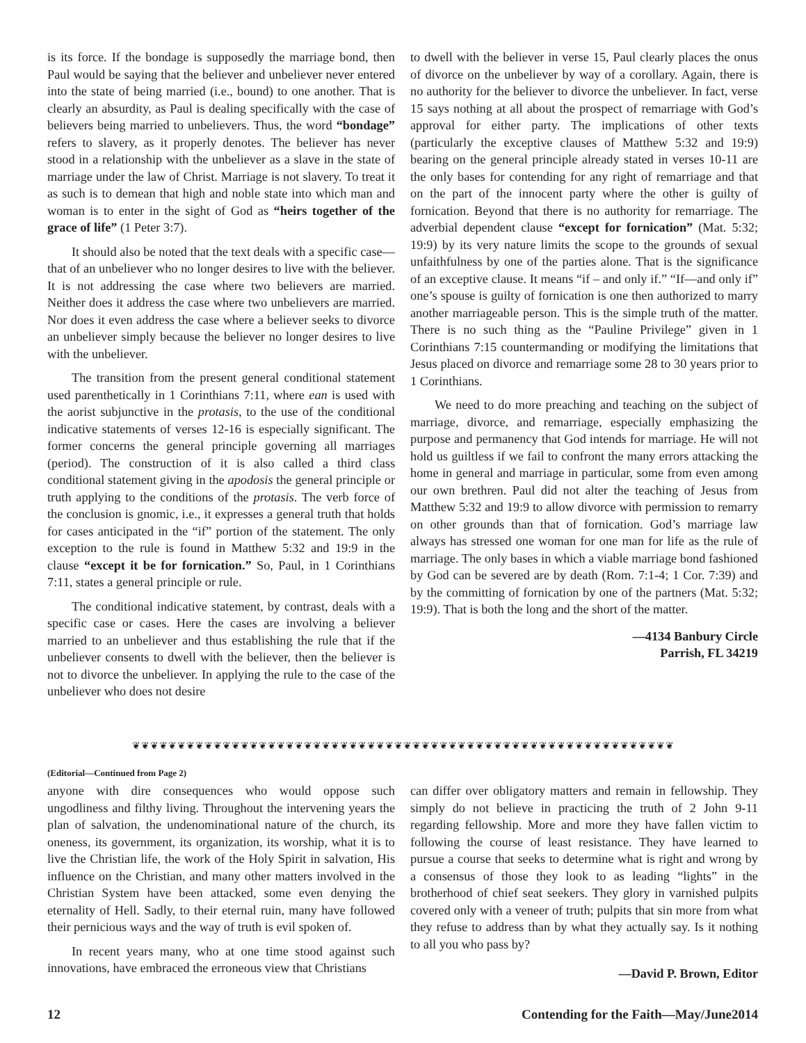is its force. If the bondage is supposedly the marriage bond, then Paul would be saying that the believer and unbeliever never entered into the state of being married (i.e., bound) to one another. That is clearly an absurdity, as Paul is dealing specifically with the case of believers being married to unbelievers. Thus, the word “bondage” refers to slavery, as it properly denotes. The believer has never stood in a relationship with the unbeliever as a slave in the state of marriage under the law of Christ. Marriage is not slavery. To treat it as such is to demean that high and noble state into which man and woman is to enter in the sight of God as “heirs together of the grace of life” (1 Peter 3:7).
It should also be noted that the text deals with a specific case—that of an unbeliever who no longer desires to live with the believer. It is not addressing the case where two believers are married. Neither does it address the case where two unbelievers are married. Nor does it even address the case where a believer seeks to divorce an unbeliever simply because the believer no longer desires to live with the unbeliever.
The transition from the present general conditional statement used parenthetically in 1 Corinthians 7:11, where ean is used with the aorist subjunctive in the protasis, to the use of the conditional indicative statements of verses 12-16 is especially significant. The former concerns the general principle governing all marriages (period). The construction of it is also called a third class conditional statement giving in the apodosis the general principle or truth applying to the conditions of the protasis. The verb force of the conclusion is gnomic, i.e., it expresses a general truth that holds for cases anticipated in the “if” portion of the statement. The only exception to the rule is found in Matthew 5:32 and 19:9 in the clause “except it be for fornication.” So, Paul, in 1 Corinthians 7:11, states a general principle or rule.
The conditional indicative statement, by contrast, deals with a specific case or cases. Here the cases are involving a believer married to an unbeliever and thus establishing the rule that if the unbeliever consents to dwell with the believer, then the believer is not to divorce the unbeliever. In applying the rule to the case of the unbeliever who does not desire
to dwell with the believer in verse 15, Paul clearly places the onus of divorce on the unbeliever by way of a corollary. Again, there is no authority for the believer to divorce the unbeliever. In fact, verse 15 says nothing at all about the prospect of remarriage with God’s approval for either party. The implications of other texts (particularly the exceptive clauses of Matthew 5:32 and 19:9) bearing on the general principle already stated in verses 10-11 are the only bases for contending for any right of remarriage and that on the part of the innocent party where the other is guilty of fornication. Beyond that there is no authority for remarriage. The adverbial dependent clause “except for fornication” (Mat. 5:32; 19:9) by its very nature limits the scope to the grounds of sexual unfaithfulness by one of the parties alone. That is the significance of an exceptive clause. It means “if – and only if.” “If—and only if” one’s spouse is guilty of fornication is one then authorized to marry another marriageable person. This is the simple truth of the matter. There is no such thing as the “Pauline Privilege” given in 1 Corinthians 7:15 countermanding or modifying the limitations that Jesus placed on divorce and remarriage some 28 to 30 years prior to 1 Corinthians.
We need to do more preaching and teaching on the subject of marriage, divorce, and remarriage, especially emphasizing the purpose and permanency that God intends for marriage. He will not hold us guiltless if we fail to confront the many errors attacking the home in general and marriage in particular, some from even among our own brethren. Paul did not alter the teaching of Jesus from Matthew 5:32 and 19:9 to allow divorce with permission to remarry on other grounds than that of fornication. God’s marriage law always has stressed one woman for one man for life as the rule of marriage. The only bases in which a viable marriage bond fashioned by God can be severed are by death (Rom. 7:1-4; 1 Cor. 7:39) and by the committing of fornication by one of the partners (Mat. 5:32; 19:9). That is both the long and the short of the matter.
—4134 Banbury Circle
Parrish, FL 34219
❦❦❦❦❦❦❦❦❦❦❦❦❦❦❦❦❦❦❦❦❦❦❦❦❦❦❦❦❦❦❦❦❦❦❦❦❦❦❦❦❦❦❦❦❦❦❦❦❦❦❦❦❦❦❦❦❦❦❦❦
(Editorial—Continued from Page 2)
anyone with dire consequences who would oppose such ungodliness and filthy living. Throughout the intervening years the plan of salvation, the undenominational nature of the church, its oneness, its government, its organization, its worship, what it is to live the Christian life, the work of the Holy Spirit in salvation, His influence on the Christian, and many other matters involved in the Christian System have been attacked, some even denying the eternality of Hell. Sadly, to their eternal ruin, many have followed their pernicious ways and the way of truth is evil spoken of.
In recent years many, who at one time stood against such innovations, have embraced the erroneous view that Christians
can differ over obligatory matters and remain in fellowship. They simply do not believe in practicing the truth of 2 John 9-11 regarding fellowship. More and more they have fallen victim to following the course of least resistance. They have learned to pursue a course that seeks to determine what is right and wrong by a consensus of those they look to as leading “lights” in the brotherhood of chief seat seekers. They glory in varnished pulpits covered only with a veneer of truth; pulpits that sin more from what they refuse to address than by what they actually say. Is it nothing to all you who pass by?
—David P. Brown, Editor
12 Contending for the Faith—May/June2014